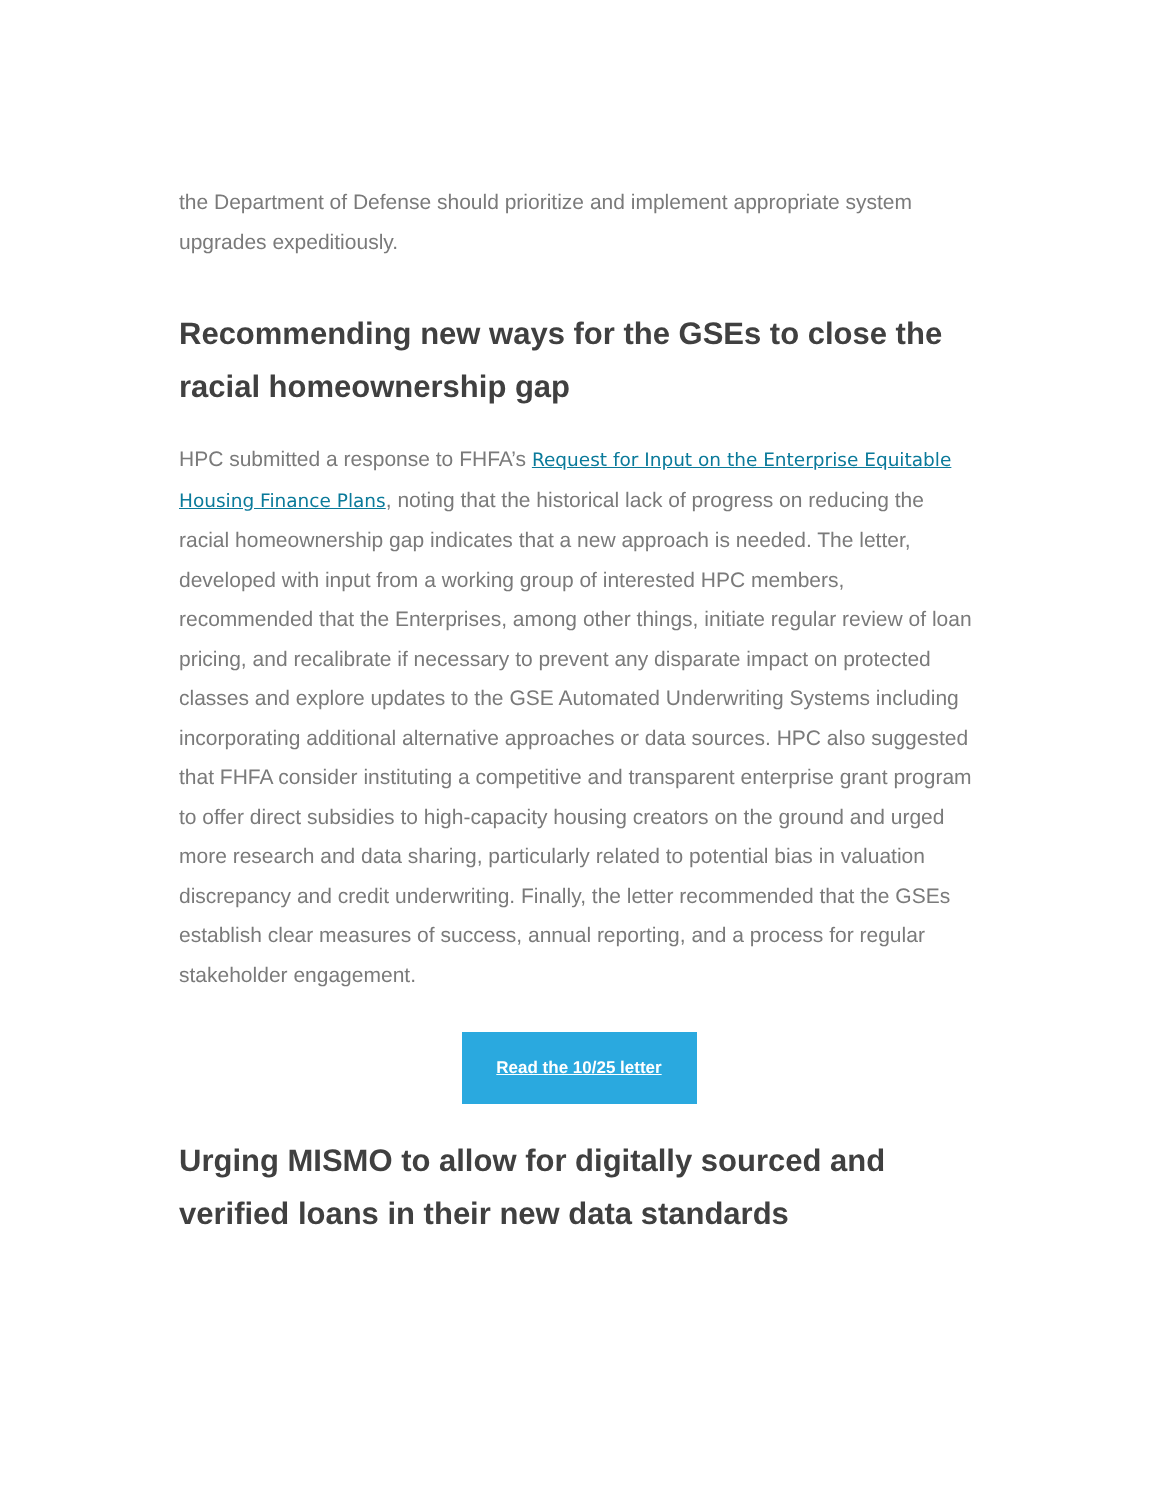the Department of Defense should prioritize and implement appropriate system upgrades expeditiously.
Recommending new ways for the GSEs to close the racial homeownership gap
HPC submitted a response to FHFA’s Request for Input on the Enterprise Equitable Housing Finance Plans, noting that the historical lack of progress on reducing the racial homeownership gap indicates that a new approach is needed. The letter, developed with input from a working group of interested HPC members, recommended that the Enterprises, among other things, initiate regular review of loan pricing, and recalibrate if necessary to prevent any disparate impact on protected classes and explore updates to the GSE Automated Underwriting Systems including incorporating additional alternative approaches or data sources. HPC also suggested that FHFA consider instituting a competitive and transparent enterprise grant program to offer direct subsidies to high-capacity housing creators on the ground and urged more research and data sharing, particularly related to potential bias in valuation discrepancy and credit underwriting. Finally, the letter recommended that the GSEs establish clear measures of success, annual reporting, and a process for regular stakeholder engagement.
Read the 10/25 letter
Urging MISMO to allow for digitally sourced and verified loans in their new data standards